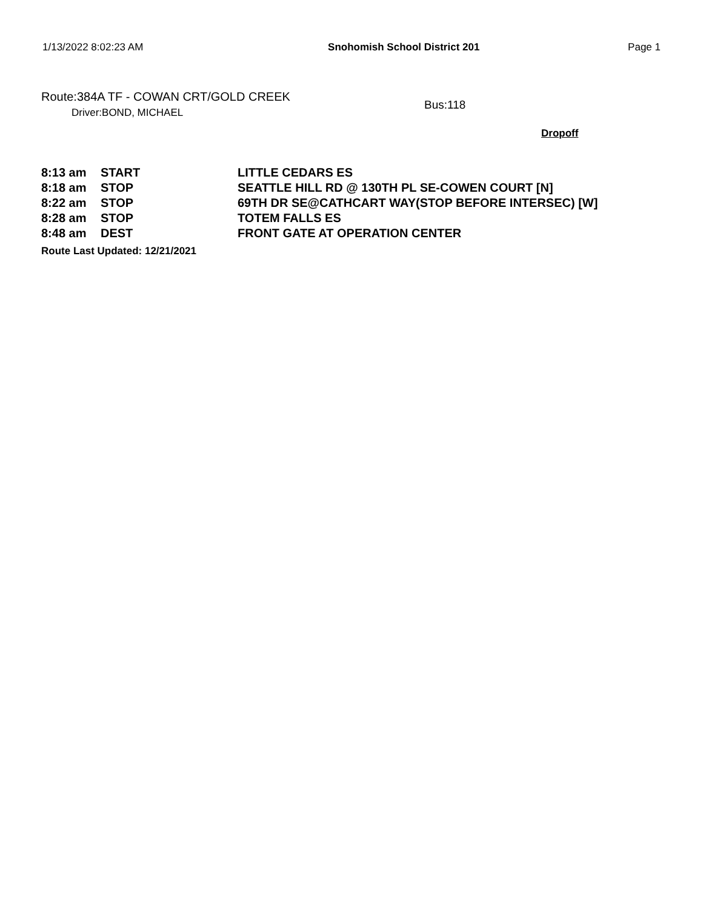1/13/2022 8:02:23 AM Snohomish School District 201 Page 1
Route:384A TF - COWAN CRT/GOLD CREEK
Driver:BOND, MICHAEL
Bus:118
Dropoff
| 8:13 am | START | LITTLE CEDARS ES |
| 8:18 am | STOP | SEATTLE HILL RD @ 130TH PL SE-COWEN COURT [N] |
| 8:22 am | STOP | 69TH DR SE@CATHCART WAY(STOP BEFORE INTERSEC) [W] |
| 8:28 am | STOP | TOTEM FALLS ES |
| 8:48 am | DEST | FRONT GATE AT OPERATION CENTER |
Route Last Updated: 12/21/2021